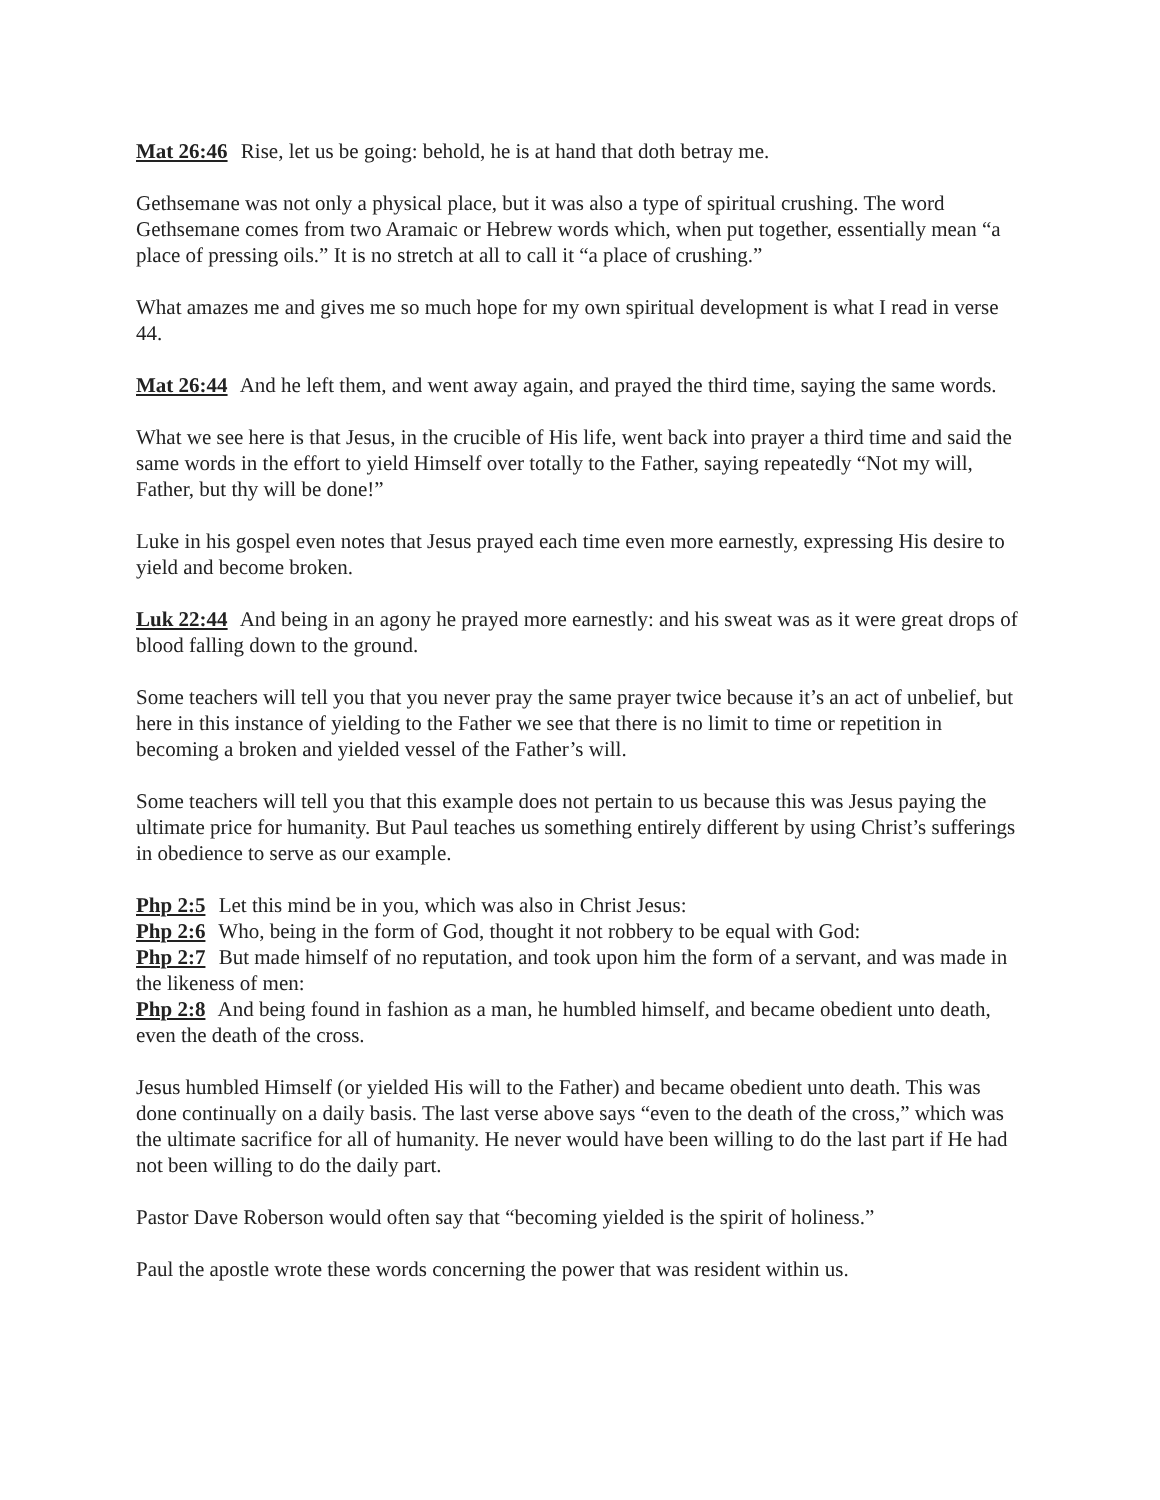Mat 26:46 Rise, let us be going: behold, he is at hand that doth betray me.
Gethsemane was not only a physical place, but it was also a type of spiritual crushing. The word Gethsemane comes from two Aramaic or Hebrew words which, when put together, essentially mean “a place of pressing oils.” It is no stretch at all to call it “a place of crushing.”
What amazes me and gives me so much hope for my own spiritual development is what I read in verse 44.
Mat 26:44 And he left them, and went away again, and prayed the third time, saying the same words.
What we see here is that Jesus, in the crucible of His life, went back into prayer a third time and said the same words in the effort to yield Himself over totally to the Father, saying repeatedly “Not my will, Father, but thy will be done!”
Luke in his gospel even notes that Jesus prayed each time even more earnestly, expressing His desire to yield and become broken.
Luk 22:44 And being in an agony he prayed more earnestly: and his sweat was as it were great drops of blood falling down to the ground.
Some teachers will tell you that you never pray the same prayer twice because it’s an act of unbelief, but here in this instance of yielding to the Father we see that there is no limit to time or repetition in becoming a broken and yielded vessel of the Father’s will.
Some teachers will tell you that this example does not pertain to us because this was Jesus paying the ultimate price for humanity. But Paul teaches us something entirely different by using Christ’s sufferings in obedience to serve as our example.
Php 2:5 Let this mind be in you, which was also in Christ Jesus:
Php 2:6 Who, being in the form of God, thought it not robbery to be equal with God:
Php 2:7 But made himself of no reputation, and took upon him the form of a servant, and was made in the likeness of men:
Php 2:8 And being found in fashion as a man, he humbled himself, and became obedient unto death, even the death of the cross.
Jesus humbled Himself (or yielded His will to the Father) and became obedient unto death. This was done continually on a daily basis. The last verse above says “even to the death of the cross,” which was the ultimate sacrifice for all of humanity. He never would have been willing to do the last part if He had not been willing to do the daily part.
Pastor Dave Roberson would often say that “becoming yielded is the spirit of holiness.”
Paul the apostle wrote these words concerning the power that was resident within us.